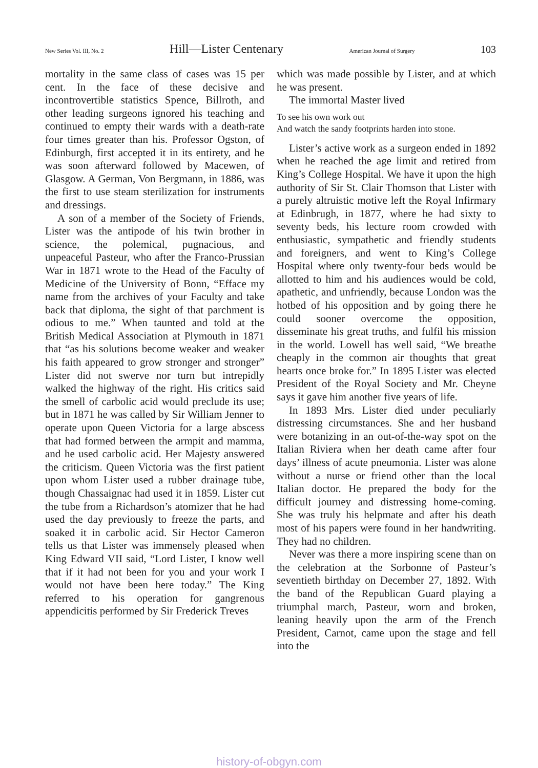New Series Vol. III, No. 2 Hill—Lister Centenary American Journal of Surgery 103
mortality in the same class of cases was 15 per cent. In the face of these decisive and incontrovertible statistics Spence, Billroth, and other leading surgeons ignored his teaching and continued to empty their wards with a death-rate four times greater than his. Professor Ogston, of Edinburgh, first accepted it in its entirety, and he was soon afterward followed by Macewen, of Glasgow. A German, Von Bergmann, in 1886, was the first to use steam sterilization for instruments and dressings.
A son of a member of the Society of Friends, Lister was the antipode of his twin brother in science, the polemical, pugnacious, and unpeaceful Pasteur, who after the Franco-Prussian War in 1871 wrote to the Head of the Faculty of Medicine of the University of Bonn, “Efface my name from the archives of your Faculty and take back that diploma, the sight of that parchment is odious to me.” When taunted and told at the British Medical Association at Plymouth in 1871 that “as his solutions become weaker and weaker his faith appeared to grow stronger and stronger” Lister did not swerve nor turn but intrepidly walked the highway of the right. His critics said the smell of carbolic acid would preclude its use; but in 1871 he was called by Sir William Jenner to operate upon Queen Victoria for a large abscess that had formed between the armpit and mamma, and he used carbolic acid. Her Majesty answered the criticism. Queen Victoria was the first patient upon whom Lister used a rubber drainage tube, though Chassaignac had used it in 1859. Lister cut the tube from a Richardson’s atomizer that he had used the day previously to freeze the parts, and soaked it in carbolic acid. Sir Hector Cameron tells us that Lister was immensely pleased when King Edward VII said, “Lord Lister, I know well that if it had not been for you and your work I would not have been here today.” The King referred to his operation for gangrenous appendicitis performed by Sir Frederick Treves
which was made possible by Lister, and at which he was present.
The immortal Master lived
To see his own work out
And watch the sandy footprints harden into stone.
Lister’s active work as a surgeon ended in 1892 when he reached the age limit and retired from King’s College Hospital. We have it upon the high authority of Sir St. Clair Thomson that Lister with a purely altruistic motive left the Royal Infirmary at Edinbrugh, in 1877, where he had sixty to seventy beds, his lecture room crowded with enthusiastic, sympathetic and friendly students and foreigners, and went to King’s College Hospital where only twenty-four beds would be allotted to him and his audiences would be cold, apathetic, and unfriendly, because London was the hotbed of his opposition and by going there he could sooner overcome the opposition, disseminate his great truths, and fulfil his mission in the world. Lowell has well said, “We breathe cheaply in the common air thoughts that great hearts once broke for.” In 1895 Lister was elected President of the Royal Society and Mr. Cheyne says it gave him another five years of life.
In 1893 Mrs. Lister died under peculiarly distressing circumstances. She and her husband were botanizing in an out-of-the-way spot on the Italian Riviera when her death came after four days’ illness of acute pneumonia. Lister was alone without a nurse or friend other than the local Italian doctor. He prepared the body for the difficult journey and distressing home-coming. She was truly his helpmate and after his death most of his papers were found in her handwriting. They had no children.
Never was there a more inspiring scene than on the celebration at the Sorbonne of Pasteur’s seventieth birthday on December 27, 1892. With the band of the Republican Guard playing a triumphal march, Pasteur, worn and broken, leaning heavily upon the arm of the French President, Carnot, came upon the stage and fell into the
history-of-obgyn.com